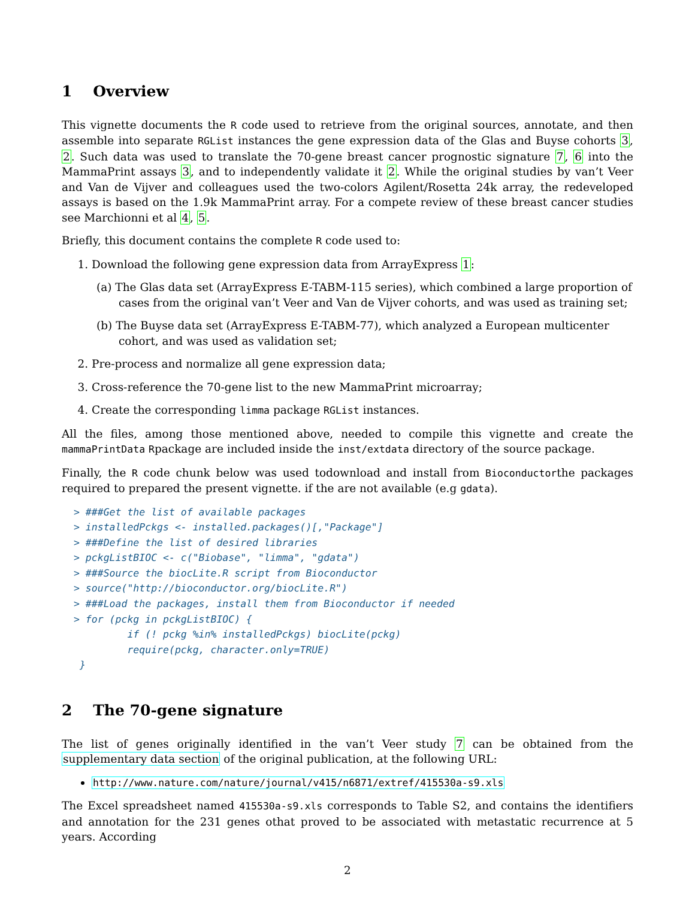1 Overview
This vignette documents the R code used to retrieve from the original sources, annotate, and then assemble into separate RGList instances the gene expression data of the Glas and Buyse cohorts 3, 2. Such data was used to translate the 70-gene breast cancer prognostic signature 7, 6 into the MammaPrint assays 3, and to independently validate it 2. While the original studies by van’t Veer and Van de Vijver and colleagues used the two-colors Agilent/Rosetta 24k array, the redeveloped assays is based on the 1.9k MammaPrint array. For a compete review of these breast cancer studies see Marchionni et al 4, 5.
Briefly, this document contains the complete R code used to:
1. Download the following gene expression data from ArrayExpress 1:
(a) The Glas data set (ArrayExpress E-TABM-115 series), which combined a large proportion of cases from the original van’t Veer and Van de Vijver cohorts, and was used as training set;
(b) The Buyse data set (ArrayExpress E-TABM-77), which analyzed a European multicenter cohort, and was used as validation set;
2. Pre-process and normalize all gene expression data;
3. Cross-reference the 70-gene list to the new MammaPrint microarray;
4. Create the corresponding limma package RGList instances.
All the files, among those mentioned above, needed to compile this vignette and create the mammaPrintData Rpackage are included inside the inst/extdata directory of the source package.
Finally, the R code chunk below was used todownload and install from Bioconductorthe packages required to prepared the present vignette. if the are not available (e.g gdata).
> ###Get the list of available packages
> installedPckgs <- installed.packages()[,"Package"]
> ###Define the list of desired libraries
> pckgListBIOC <- c("Biobase", "limma", "gdata")
> ###Source the biocLite.R script from Bioconductor
> source("http://bioconductor.org/biocLite.R")
> ###Load the packages, install them from Bioconductor if needed
> for (pckg in pckgListBIOC) {
         if (! pckg %in% installedPckgs) biocLite(pckg)
         require(pckg, character.only=TRUE)
 }
2 The 70-gene signature
The list of genes originally identified in the van’t Veer study 7 can be obtained from the supplementary data section of the original publication, at the following URL:
http://www.nature.com/nature/journal/v415/n6871/extref/415530a-s9.xls
The Excel spreadsheet named 415530a-s9.xls corresponds to Table S2, and contains the identifiers and annotation for the 231 genes othat proved to be associated with metastatic recurrence at 5 years. According
2